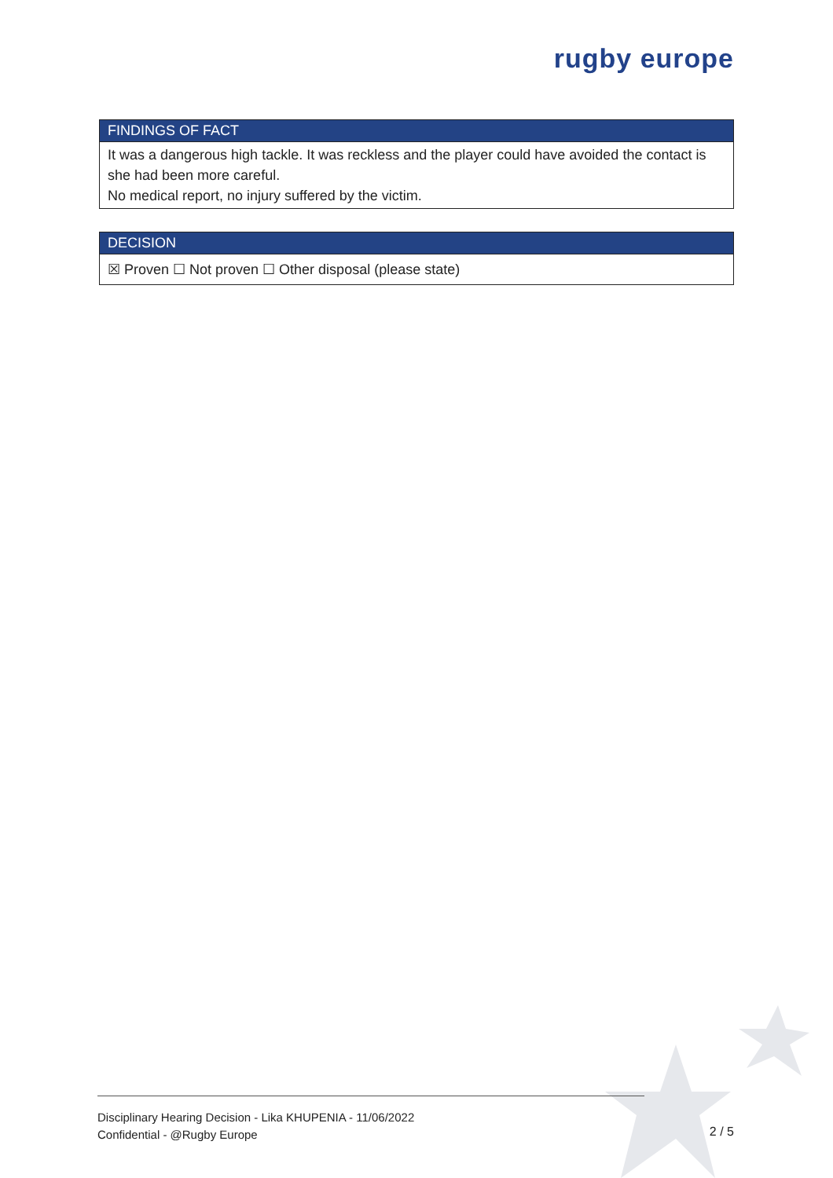rugby europe
| FINDINGS OF FACT |
| --- |
| It was a dangerous high tackle. It was reckless and the player could have avoided the contact is she had been more careful. No medical report, no injury suffered by the victim. |
| DECISION |
| --- |
| ☒ Proven ☐ Not proven ☐ Other disposal (please state) |
Disciplinary Hearing Decision - Lika KHUPENIA - 11/06/2022
Confidential - @Rugby Europe
2 / 5